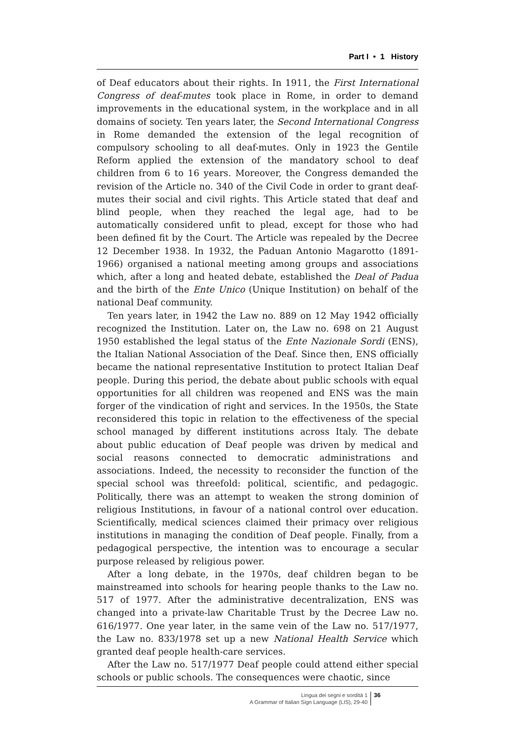Part I • 1 History
of Deaf educators about their rights. In 1911, the First International Congress of deaf-mutes took place in Rome, in order to demand improvements in the educational system, in the workplace and in all domains of society. Ten years later, the Second International Congress in Rome demanded the extension of the legal recognition of compulsory schooling to all deaf-mutes. Only in 1923 the Gentile Reform applied the extension of the mandatory school to deaf children from 6 to 16 years. Moreover, the Congress demanded the revision of the Article no. 340 of the Civil Code in order to grant deaf-mutes their social and civil rights. This Article stated that deaf and blind people, when they reached the legal age, had to be automatically considered unfit to plead, except for those who had been defined fit by the Court. The Article was repealed by the Decree 12 December 1938. In 1932, the Paduan Antonio Magarotto (1891-1966) organised a national meeting among groups and associations which, after a long and heated debate, established the Deal of Padua and the birth of the Ente Unico (Unique Institution) on behalf of the national Deaf community.
Ten years later, in 1942 the Law no. 889 on 12 May 1942 officially recognized the Institution. Later on, the Law no. 698 on 21 August 1950 established the legal status of the Ente Nazionale Sordi (ENS), the Italian National Association of the Deaf. Since then, ENS officially became the national representative Institution to protect Italian Deaf people. During this period, the debate about public schools with equal opportunities for all children was reopened and ENS was the main forger of the vindication of right and services. In the 1950s, the State reconsidered this topic in relation to the effectiveness of the special school managed by different institutions across Italy. The debate about public education of Deaf people was driven by medical and social reasons connected to democratic administrations and associations. Indeed, the necessity to reconsider the function of the special school was threefold: political, scientific, and pedagogic. Politically, there was an attempt to weaken the strong dominion of religious Institutions, in favour of a national control over education. Scientifically, medical sciences claimed their primacy over religious institutions in managing the condition of Deaf people. Finally, from a pedagogical perspective, the intention was to encourage a secular purpose released by religious power.
After a long debate, in the 1970s, deaf children began to be mainstreamed into schools for hearing people thanks to the Law no. 517 of 1977. After the administrative decentralization, ENS was changed into a private-law Charitable Trust by the Decree Law no. 616/1977. One year later, in the same vein of the Law no. 517/1977, the Law no. 833/1978 set up a new National Health Service which granted deaf people health-care services.
After the Law no. 517/1977 Deaf people could attend either special schools or public schools. The consequences were chaotic, since
Lingua dei segni e sordità 1
A Grammar of Italian Sign Language (LIS), 29-40
36